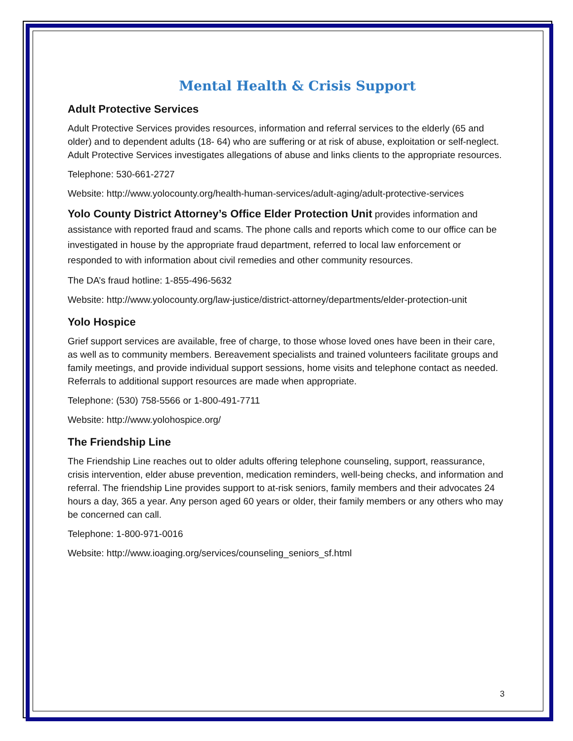Mental Health & Crisis Support
Adult Protective Services
Adult Protective Services provides resources, information and referral services to the elderly (65 and older) and to dependent adults (18- 64) who are suffering or at risk of abuse, exploitation or self-neglect. Adult Protective Services investigates allegations of abuse and links clients to the appropriate resources.
Telephone: 530-661-2727
Website: http://www.yolocounty.org/health-human-services/adult-aging/adult-protective-services
Yolo County District Attorney’s Office Elder Protection Unit provides information and assistance with reported fraud and scams. The phone calls and reports which come to our office can be investigated in house by the appropriate fraud department, referred to local law enforcement or responded to with information about civil remedies and other community resources.
The DA’s fraud hotline: 1-855-496-5632
Website: http://www.yolocounty.org/law-justice/district-attorney/departments/elder-protection-unit
Yolo Hospice
Grief support services are available, free of charge, to those whose loved ones have been in their care, as well as to community members. Bereavement specialists and trained volunteers facilitate groups and family meetings, and provide individual support sessions, home visits and telephone contact as needed. Referrals to additional support resources are made when appropriate.
Telephone: (530) 758-5566 or 1-800-491-7711
Website: http://www.yolohospice.org/
The Friendship Line
The Friendship Line reaches out to older adults offering telephone counseling, support, reassurance, crisis intervention, elder abuse prevention, medication reminders, well-being checks, and information and referral. The friendship Line provides support to at-risk seniors, family members and their advocates 24 hours a day, 365 a year. Any person aged 60 years or older, their family members or any others who may be concerned can call.
Telephone: 1-800-971-0016
Website: http://www.ioaging.org/services/counseling_seniors_sf.html
3